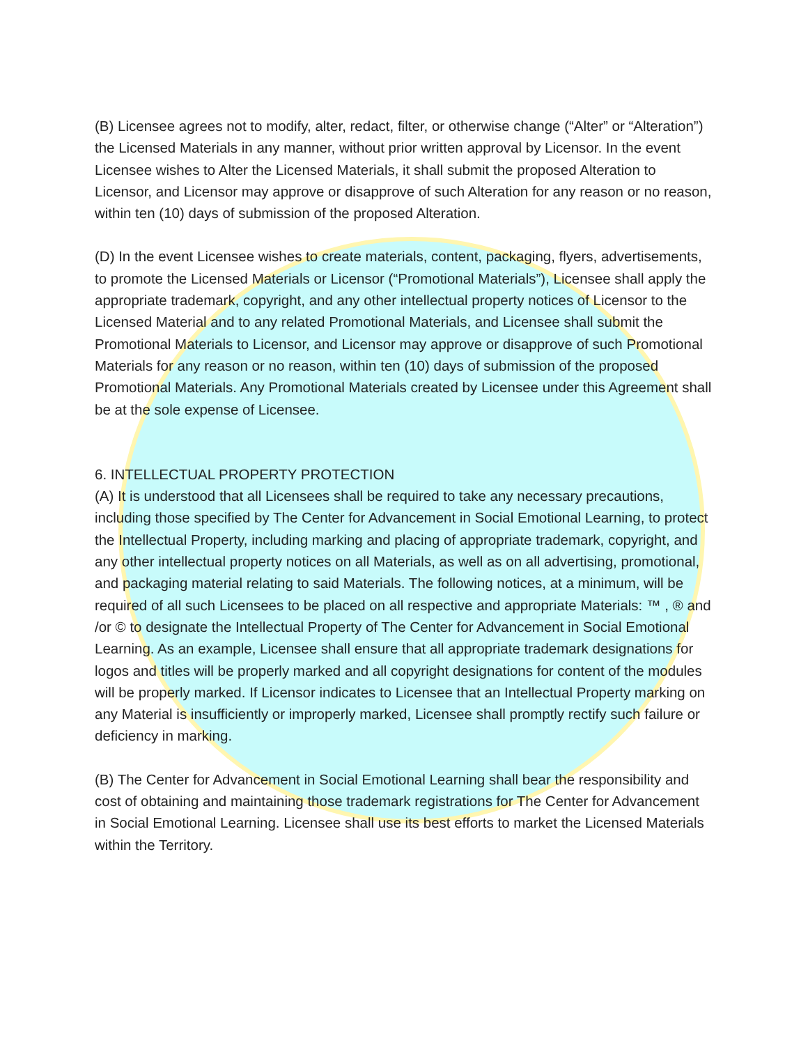(B) Licensee agrees not to modify, alter, redact, filter, or otherwise change (“Alter” or “Alteration”) the Licensed Materials in any manner, without prior written approval by Licensor. In the event Licensee wishes to Alter the Licensed Materials, it shall submit the proposed Alteration to Licensor, and Licensor may approve or disapprove of such Alteration for any reason or no reason, within ten (10) days of submission of the proposed Alteration.
(D) In the event Licensee wishes to create materials, content, packaging, flyers, advertisements, to promote the Licensed Materials or Licensor (“Promotional Materials”), Licensee shall apply the appropriate trademark, copyright, and any other intellectual property notices of Licensor to the Licensed Material and to any related Promotional Materials, and Licensee shall submit the Promotional Materials to Licensor, and Licensor may approve or disapprove of such Promotional Materials for any reason or no reason, within ten (10) days of submission of the proposed Promotional Materials. Any Promotional Materials created by Licensee under this Agreement shall be at the sole expense of Licensee.
6. INTELLECTUAL PROPERTY PROTECTION
(A) It is understood that all Licensees shall be required to take any necessary precautions, including those specified by The Center for Advancement in Social Emotional Learning, to protect the Intellectual Property, including marking and placing of appropriate trademark, copyright, and any other intellectual property notices on all Materials, as well as on all advertising, promotional, and packaging material relating to said Materials. The following notices, at a minimum, will be required of all such Licensees to be placed on all respective and appropriate Materials: ™ , ® and /or © to designate the Intellectual Property of The Center for Advancement in Social Emotional Learning. As an example, Licensee shall ensure that all appropriate trademark designations for logos and titles will be properly marked and all copyright designations for content of the modules will be properly marked. If Licensor indicates to Licensee that an Intellectual Property marking on any Material is insufficiently or improperly marked, Licensee shall promptly rectify such failure or deficiency in marking.
(B) The Center for Advancement in Social Emotional Learning shall bear the responsibility and cost of obtaining and maintaining those trademark registrations for The Center for Advancement in Social Emotional Learning. Licensee shall use its best efforts to market the Licensed Materials within the Territory.